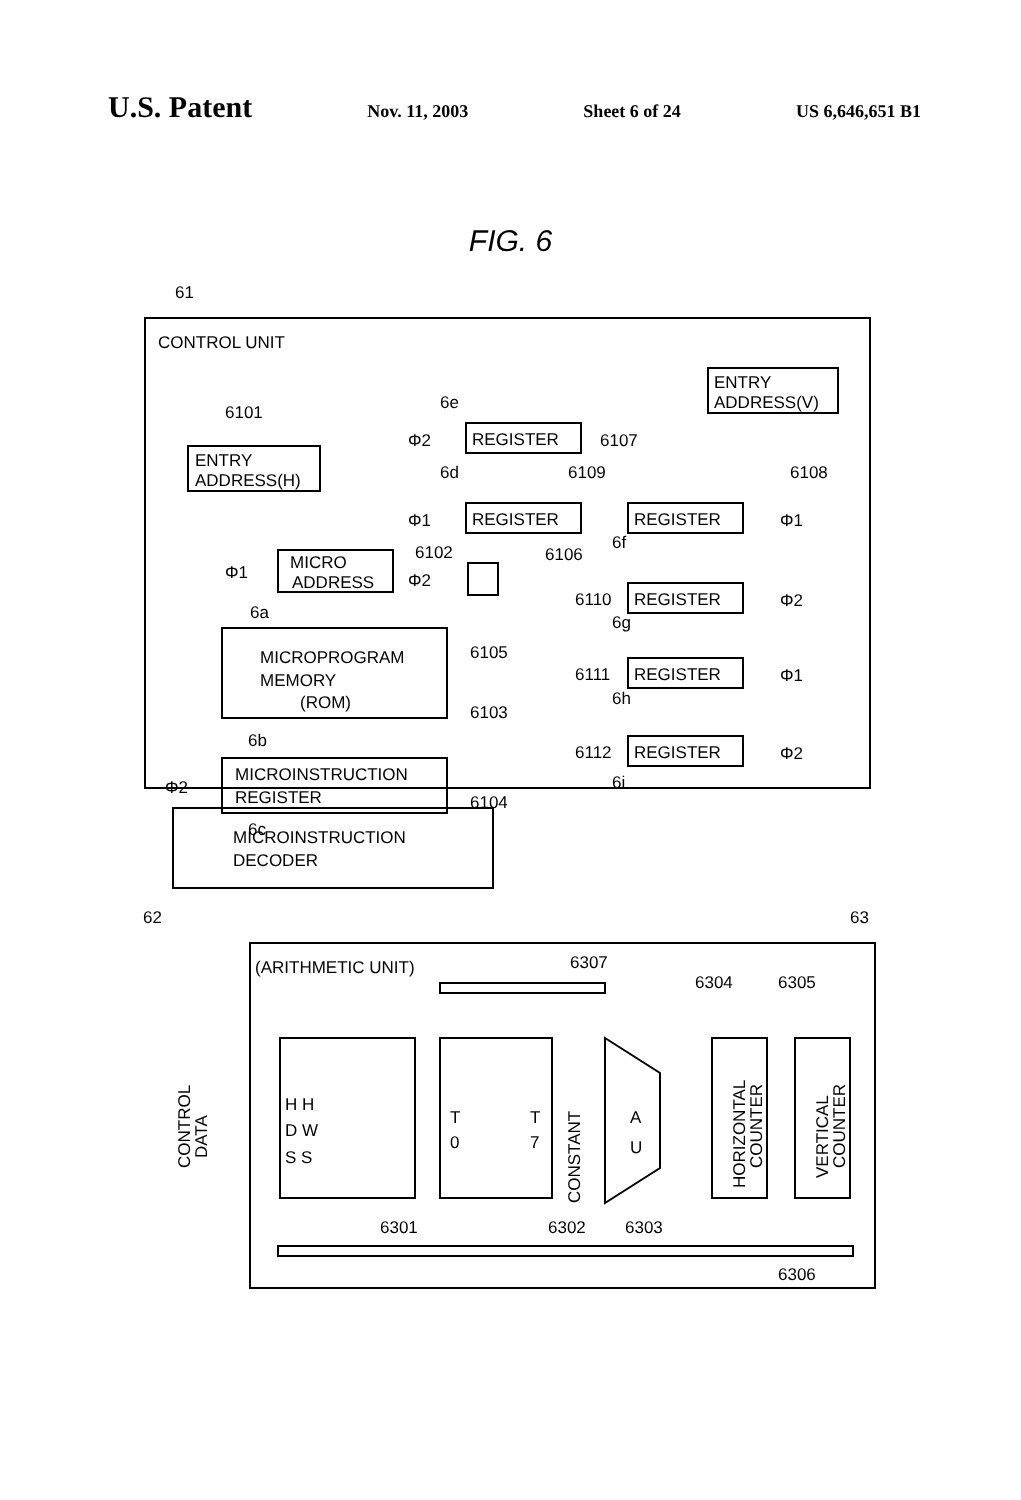U.S. Patent Nov. 11, 2003 Sheet 6 of 24 US 6,646,651 B1
FIG. 6
61
CONTROL UNIT
6101
ENTRY
ADDRESS(H)
MICRO
ADDRESS
6102
Φ1
6a
MICROPROGRAM
MEMORY
(ROM)
6103
6105
6b
MICROINSTRUCTION
REGISTER
Φ2
6104
6c
REGISTER
6e
Φ2
6107
6d
6109
REGISTER
Φ1
6106
Φ2
ENTRY
ADDRESS(V)
6108
REGISTER
Φ1
6f
REGISTER
6110
Φ2
6g
REGISTER
6111
Φ1
6h
REGISTER
6112
Φ2
6i
MICROINSTRUCTION
DECODER
62
63
(ARITHMETIC UNIT)
6307
6304
6305
H H
D W
S S
T
0
T
7
CONSTANT
A
U
HORIZONTAL
COUNTER
VERTICAL
COUNTER
CONTROL
DATA
6301
6302
6303
6306